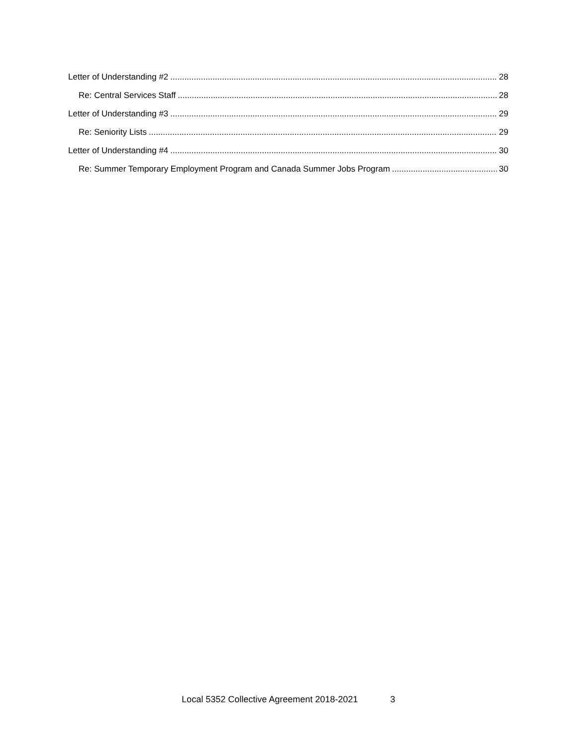Letter of Understanding #2 28
Re: Central Services Staff 28
Letter of Understanding #3 29
Re: Seniority Lists 29
Letter of Understanding #4 30
Re: Summer Temporary Employment Program and Canada Summer Jobs Program 30
Local 5352 Collective Agreement 2018-2021 3